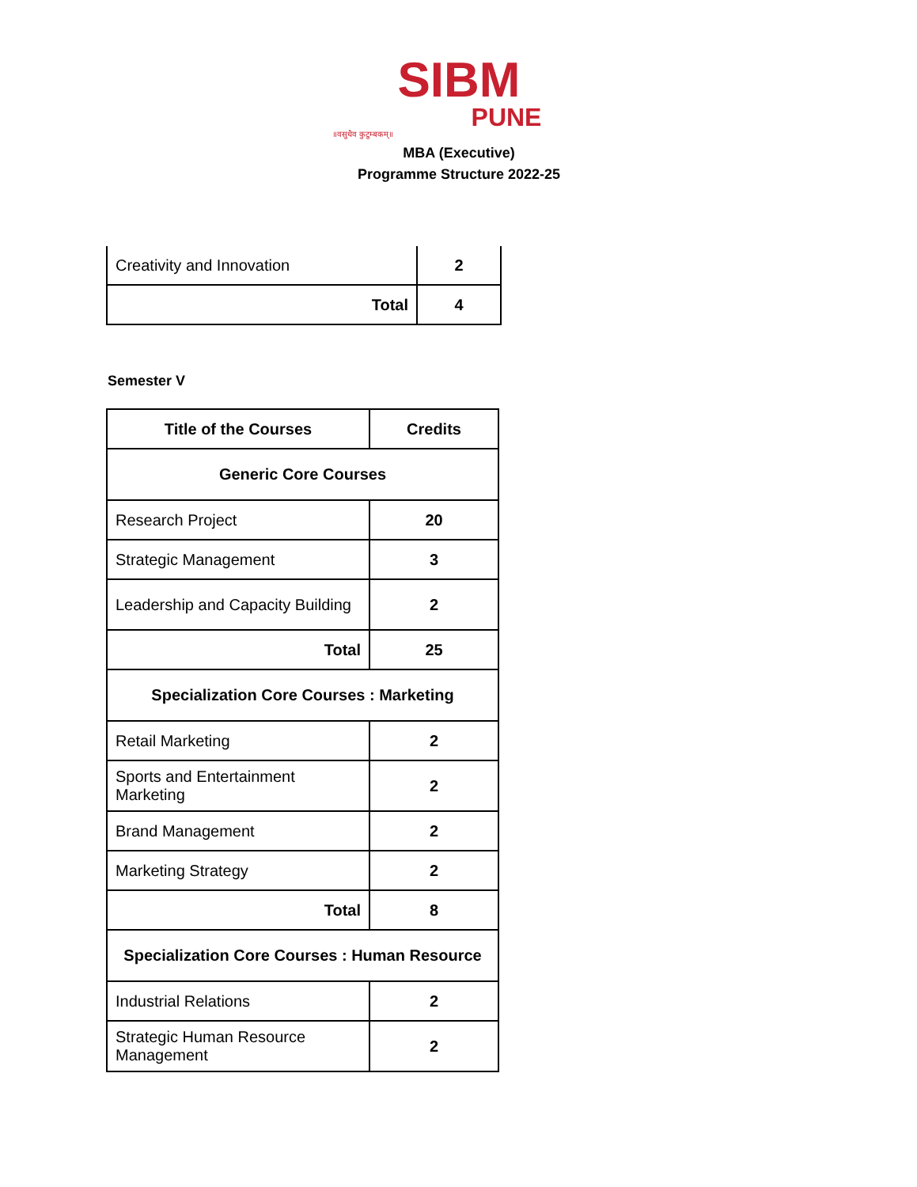SIBM
PUNE
॥वसुधैव कुटुम्बकम्॥
MBA (Executive)
Programme Structure 2022-25
| Creativity and Innovation | 2 |
| Total | 4 |
Semester V
| Title of the Courses | Credits |
| --- | --- |
| Generic Core Courses | |
| Research Project | 20 |
| Strategic Management | 3 |
| Leadership and Capacity Building | 2 |
| Total | 25 |
| Specialization Core Courses : Marketing | |
| Retail Marketing | 2 |
| Sports and Entertainment Marketing | 2 |
| Brand Management | 2 |
| Marketing Strategy | 2 |
| Total | 8 |
| Specialization Core Courses : Human Resource | |
| Industrial Relations | 2 |
| Strategic Human Resource Management | 2 |